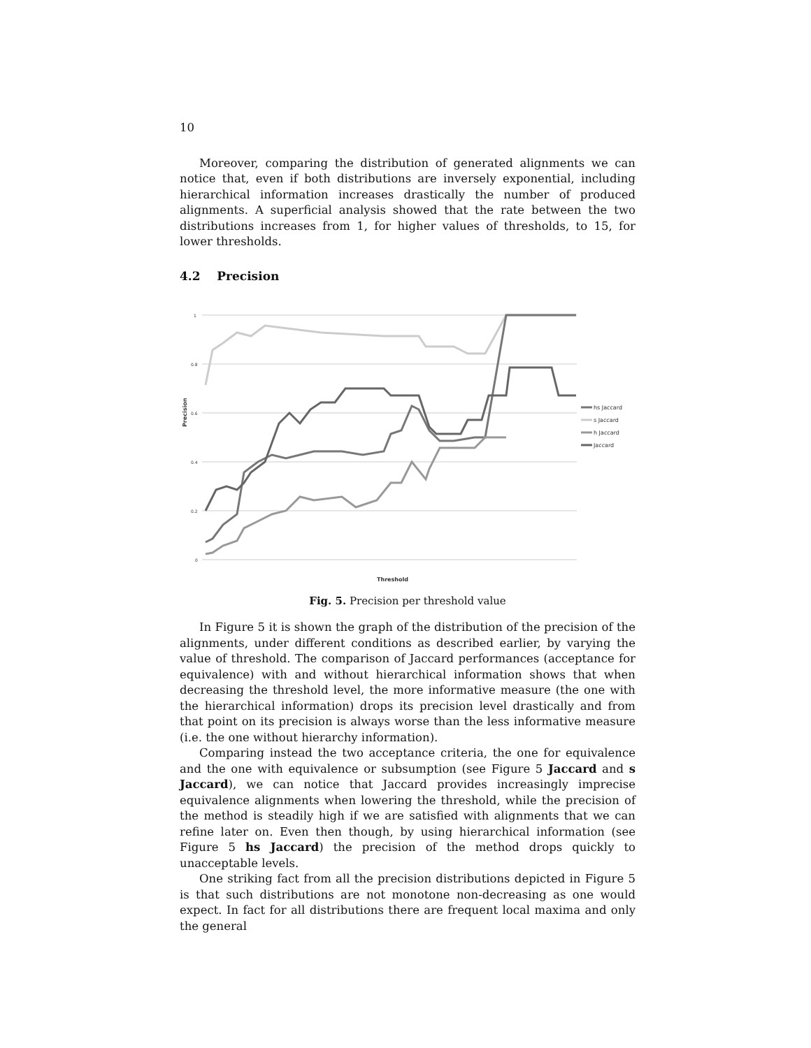10
Moreover, comparing the distribution of generated alignments we can notice that, even if both distributions are inversely exponential, including hierarchical information increases drastically the number of produced alignments. A superficial analysis showed that the rate between the two distributions increases from 1, for higher values of thresholds, to 15, for lower thresholds.
4.2 Precision
1
0.8
0.6
0.4
0.2
0
Threshold
Precision
hs Jaccard
s Jaccard
h Jaccard
Jaccard
Fig. 5. Precision per threshold value
In Figure 5 it is shown the graph of the distribution of the precision of the alignments, under different conditions as described earlier, by varying the value of threshold. The comparison of Jaccard performances (acceptance for equivalence) with and without hierarchical information shows that when decreasing the threshold level, the more informative measure (the one with the hierarchical information) drops its precision level drastically and from that point on its precision is always worse than the less informative measure (i.e. the one without hierarchy information).
Comparing instead the two acceptance criteria, the one for equivalence and the one with equivalence or subsumption (see Figure 5 Jaccard and s Jaccard), we can notice that Jaccard provides increasingly imprecise equivalence alignments when lowering the threshold, while the precision of the method is steadily high if we are satisfied with alignments that we can refine later on. Even then though, by using hierarchical information (see Figure 5 hs Jaccard) the precision of the method drops quickly to unacceptable levels.
One striking fact from all the precision distributions depicted in Figure 5 is that such distributions are not monotone non-decreasing as one would expect. In fact for all distributions there are frequent local maxima and only the general